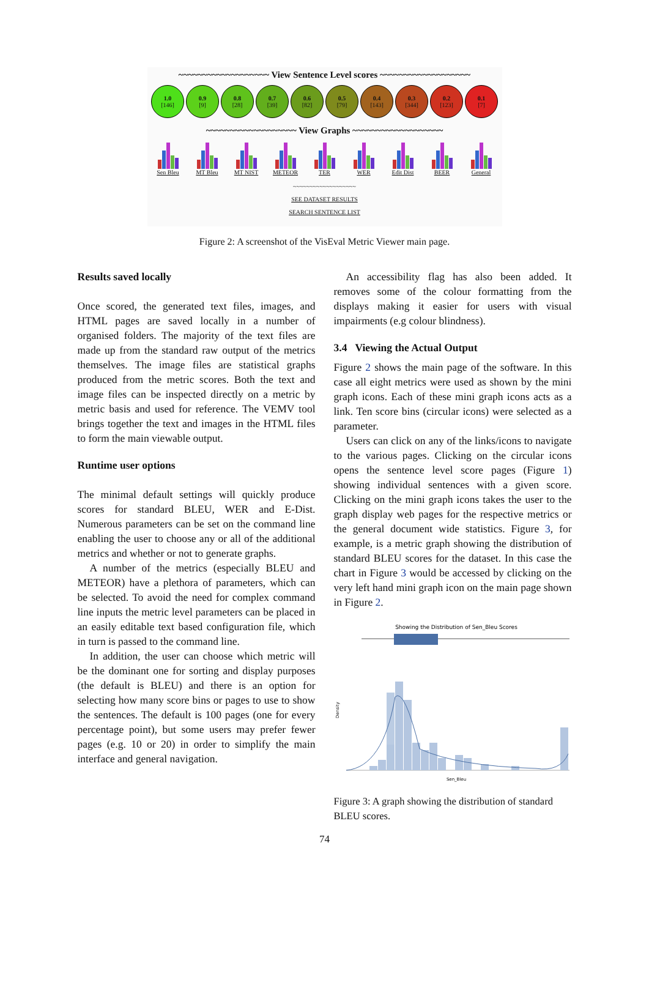~~~~~~~~~~~~~~~~~~~ View Sentence Level scores ~~~~~~~~~~~~~~~~~~~
1.0
[146]
0.9
[9]
0.8
[28]
0.7
[39]
0.6
[82]
0.5
[79]
0.4
[143]
0.3
[344]
0.2
[123]
0.1
[7]
~~~~~~~~~~~~~~~~~~~ View Graphs ~~~~~~~~~~~~~~~~~~~
Sen Bleu
MT Bleu MT NIST METEOR TER WER Edit Dist
BEER General
~~~~~~~~~~~~~~~~~~~
SEE DATASET RESULTS
SEARCH SENTENCE LIST
Figure 2: A screenshot of the VisEval Metric Viewer main page.
Results saved locally
Once scored, the generated text files, images, and HTML pages are saved locally in a number of organised folders. The majority of the text files are made up from the standard raw output of the metrics themselves. The image files are statistical graphs produced from the metric scores. Both the text and image files can be inspected directly on a metric by metric basis and used for reference. The VEMV tool brings together the text and images in the HTML files to form the main viewable output.
Runtime user options
The minimal default settings will quickly produce scores for standard BLEU, WER and E-Dist. Numerous parameters can be set on the command line enabling the user to choose any or all of the additional metrics and whether or not to generate graphs.
A number of the metrics (especially BLEU and METEOR) have a plethora of parameters, which can be selected. To avoid the need for complex command line inputs the metric level parameters can be placed in an easily editable text based configuration file, which in turn is passed to the command line.
In addition, the user can choose which metric will be the dominant one for sorting and display purposes (the default is BLEU) and there is an option for selecting how many score bins or pages to use to show the sentences. The default is 100 pages (one for every percentage point), but some users may prefer fewer pages (e.g. 10 or 20) in order to simplify the main interface and general navigation.
An accessibility flag has also been added. It removes some of the colour formatting from the displays making it easier for users with visual impairments (e.g colour blindness).
3.4 Viewing the Actual Output
Figure 2 shows the main page of the software. In this case all eight metrics were used as shown by the mini graph icons. Each of these mini graph icons acts as a link. Ten score bins (circular icons) were selected as a parameter.
Users can click on any of the links/icons to navigate to the various pages. Clicking on the circular icons opens the sentence level score pages (Figure 1) showing individual sentences with a given score. Clicking on the mini graph icons takes the user to the graph display web pages for the respective metrics or the general document wide statistics. Figure 3, for example, is a metric graph showing the distribution of standard BLEU scores for the dataset. In this case the chart in Figure 3 would be accessed by clicking on the very left hand mini graph icon on the main page shown in Figure 2.
Showing the Distribution of Sen_Bleu Scores
Density
Sen_Bleu
Figure 3: A graph showing the distribution of standard BLEU scores.
74